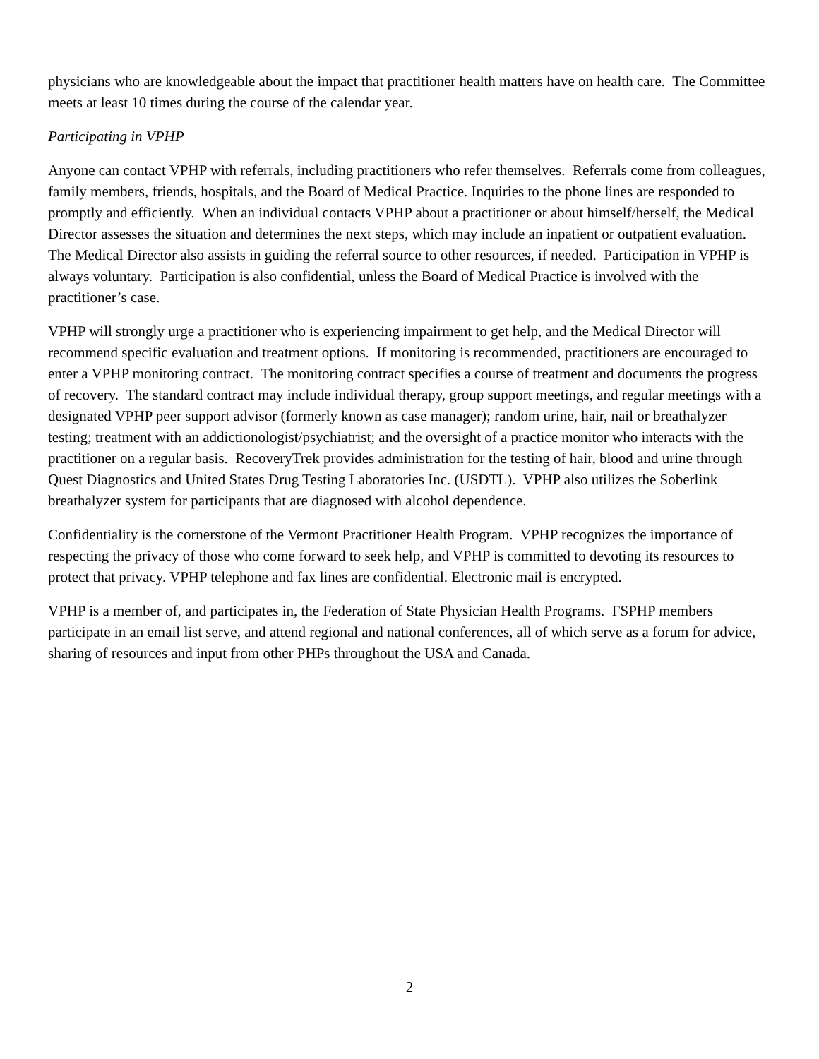physicians who are knowledgeable about the impact that practitioner health matters have on health care. The Committee meets at least 10 times during the course of the calendar year.
Participating in VPHP
Anyone can contact VPHP with referrals, including practitioners who refer themselves. Referrals come from colleagues, family members, friends, hospitals, and the Board of Medical Practice. Inquiries to the phone lines are responded to promptly and efficiently. When an individual contacts VPHP about a practitioner or about himself/herself, the Medical Director assesses the situation and determines the next steps, which may include an inpatient or outpatient evaluation. The Medical Director also assists in guiding the referral source to other resources, if needed. Participation in VPHP is always voluntary. Participation is also confidential, unless the Board of Medical Practice is involved with the practitioner’s case.
VPHP will strongly urge a practitioner who is experiencing impairment to get help, and the Medical Director will recommend specific evaluation and treatment options. If monitoring is recommended, practitioners are encouraged to enter a VPHP monitoring contract. The monitoring contract specifies a course of treatment and documents the progress of recovery. The standard contract may include individual therapy, group support meetings, and regular meetings with a designated VPHP peer support advisor (formerly known as case manager); random urine, hair, nail or breathalyzer testing; treatment with an addictionologist/psychiatrist; and the oversight of a practice monitor who interacts with the practitioner on a regular basis. RecoveryTrek provides administration for the testing of hair, blood and urine through Quest Diagnostics and United States Drug Testing Laboratories Inc. (USDTL). VPHP also utilizes the Soberlink breathalyzer system for participants that are diagnosed with alcohol dependence.
Confidentiality is the cornerstone of the Vermont Practitioner Health Program. VPHP recognizes the importance of respecting the privacy of those who come forward to seek help, and VPHP is committed to devoting its resources to protect that privacy. VPHP telephone and fax lines are confidential. Electronic mail is encrypted.
VPHP is a member of, and participates in, the Federation of State Physician Health Programs. FSPHP members participate in an email list serve, and attend regional and national conferences, all of which serve as a forum for advice, sharing of resources and input from other PHPs throughout the USA and Canada.
2